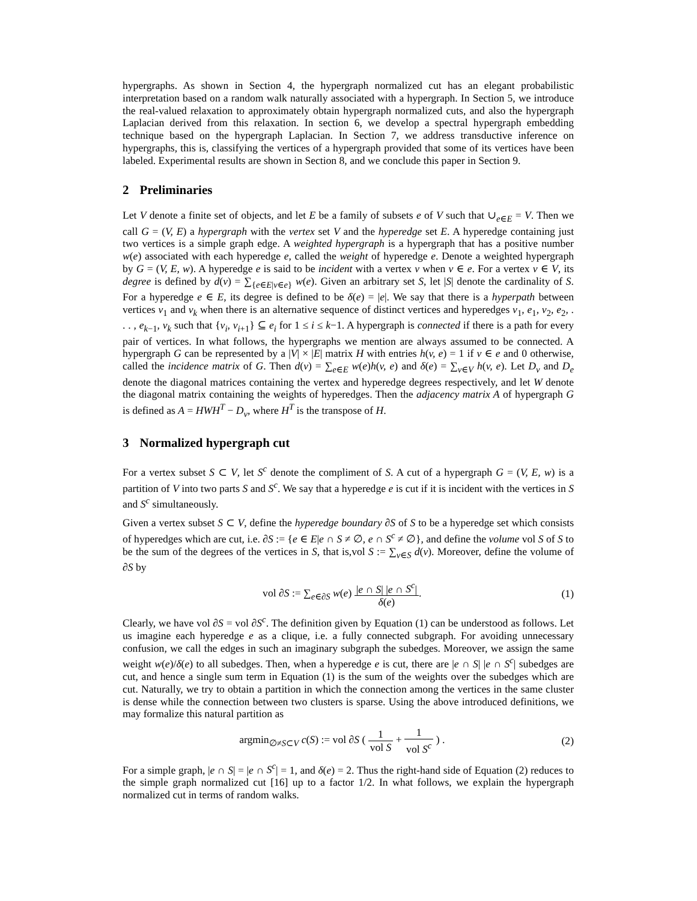hypergraphs. As shown in Section 4, the hypergraph normalized cut has an elegant probabilistic interpretation based on a random walk naturally associated with a hypergraph. In Section 5, we introduce the real-valued relaxation to approximately obtain hypergraph normalized cuts, and also the hypergraph Laplacian derived from this relaxation. In section 6, we develop a spectral hypergraph embedding technique based on the hypergraph Laplacian. In Section 7, we address transductive inference on hypergraphs, this is, classifying the vertices of a hypergraph provided that some of its vertices have been labeled. Experimental results are shown in Section 8, and we conclude this paper in Section 9.
2 Preliminaries
Let V denote a finite set of objects, and let E be a family of subsets e of V such that ∪<sub>e∈E</sub> = V. Then we call G = (V, E) a hypergraph with the vertex set V and the hyperedge set E. A hyperedge containing just two vertices is a simple graph edge. A weighted hypergraph is a hypergraph that has a positive number w(e) associated with each hyperedge e, called the weight of hyperedge e. Denote a weighted hypergraph by G = (V, E, w). A hyperedge e is said to be incident with a vertex v when v ∈ e. For a vertex v ∈ V, its degree is defined by d(v) = ∑<sub>{e∈E|v∈e}</sub> w(e). Given an arbitrary set S, let |S| denote the cardinality of S. For a hyperedge e ∈ E, its degree is defined to be δ(e) = |e|. We say that there is a hyperpath between vertices v<sub>1</sub> and v<sub>k</sub> when there is an alternative sequence of distinct vertices and hyperedges v<sub>1</sub>, e<sub>1</sub>, v<sub>2</sub>, e<sub>2</sub>, . . . , e<sub>k−1</sub>, v<sub>k</sub> such that {v<sub>i</sub>, v<sub>i+1</sub>} ⊆ e<sub>i</sub> for 1 ≤ i ≤ k−1. A hypergraph is connected if there is a path for every pair of vertices. In what follows, the hypergraphs we mention are always assumed to be connected. A hypergraph G can be represented by a |V| × |E| matrix H with entries h(v, e) = 1 if v ∈ e and 0 otherwise, called the incidence matrix of G. Then d(v) = ∑<sub>e∈E</sub> w(e)h(v, e) and δ(e) = ∑<sub>v∈V</sub> h(v, e). Let D<sub>v</sub> and D<sub>e</sub> denote the diagonal matrices containing the vertex and hyperedge degrees respectively, and let W denote the diagonal matrix containing the weights of hyperedges. Then the adjacency matrix A of hypergraph G is defined as A = HWH<sup>T</sup> − D<sub>v</sub>, where H<sup>T</sup> is the transpose of H.
3 Normalized hypergraph cut
For a vertex subset S ⊂ V, let S<sup>c</sup> denote the compliment of S. A cut of a hypergraph G = (V, E, w) is a partition of V into two parts S and S<sup>c</sup>. We say that a hyperedge e is cut if it is incident with the vertices in S and S<sup>c</sup> simultaneously.
Given a vertex subset S ⊂ V, define the hyperedge boundary ∂S of S to be a hyperedge set which consists of hyperedges which are cut, i.e. ∂S := {e ∈ E|e ∩ S ≠ ∅, e ∩ S<sup>c</sup> ≠ ∅}, and define the volume vol S of S to be the sum of the degrees of the vertices in S, that is,vol S := ∑<sub>v∈S</sub> d(v). Moreover, define the volume of ∂S by
vol ∂S := ∑<sub>e∈∂S</sub> w(e) |e ∩ S| |e ∩ S<sup>c</sup>| δ(e).
(1)
Clearly, we have vol ∂S = vol ∂S<sup>c</sup>. The definition given by Equation (1) can be understood as follows. Let us imagine each hyperedge e as a clique, i.e. a fully connected subgraph. For avoiding unnecessary confusion, we call the edges in such an imaginary subgraph the subedges. Moreover, we assign the same weight w(e)/δ(e) to all subedges. Then, when a hyperedge e is cut, there are |e ∩ S| |e ∩ S<sup>c</sup>| subedges are cut, and hence a single sum term in Equation (1) is the sum of the weights over the subedges which are cut. Naturally, we try to obtain a partition in which the connection among the vertices in the same cluster is dense while the connection between two clusters is sparse. Using the above introduced definitions, we may formalize this natural partition as
argmin<sub>∅≠S⊂V</sub> c(S) := vol ∂S ( 1 vol S + 1 vol S<sup>c</sup> ) .
(2)
For a simple graph, |e ∩ S| = |e ∩ S<sup>c</sup>| = 1, and δ(e) = 2. Thus the right-hand side of Equation (2) reduces to the simple graph normalized cut [16] up to a factor 1/2. In what follows, we explain the hypergraph normalized cut in terms of random walks.